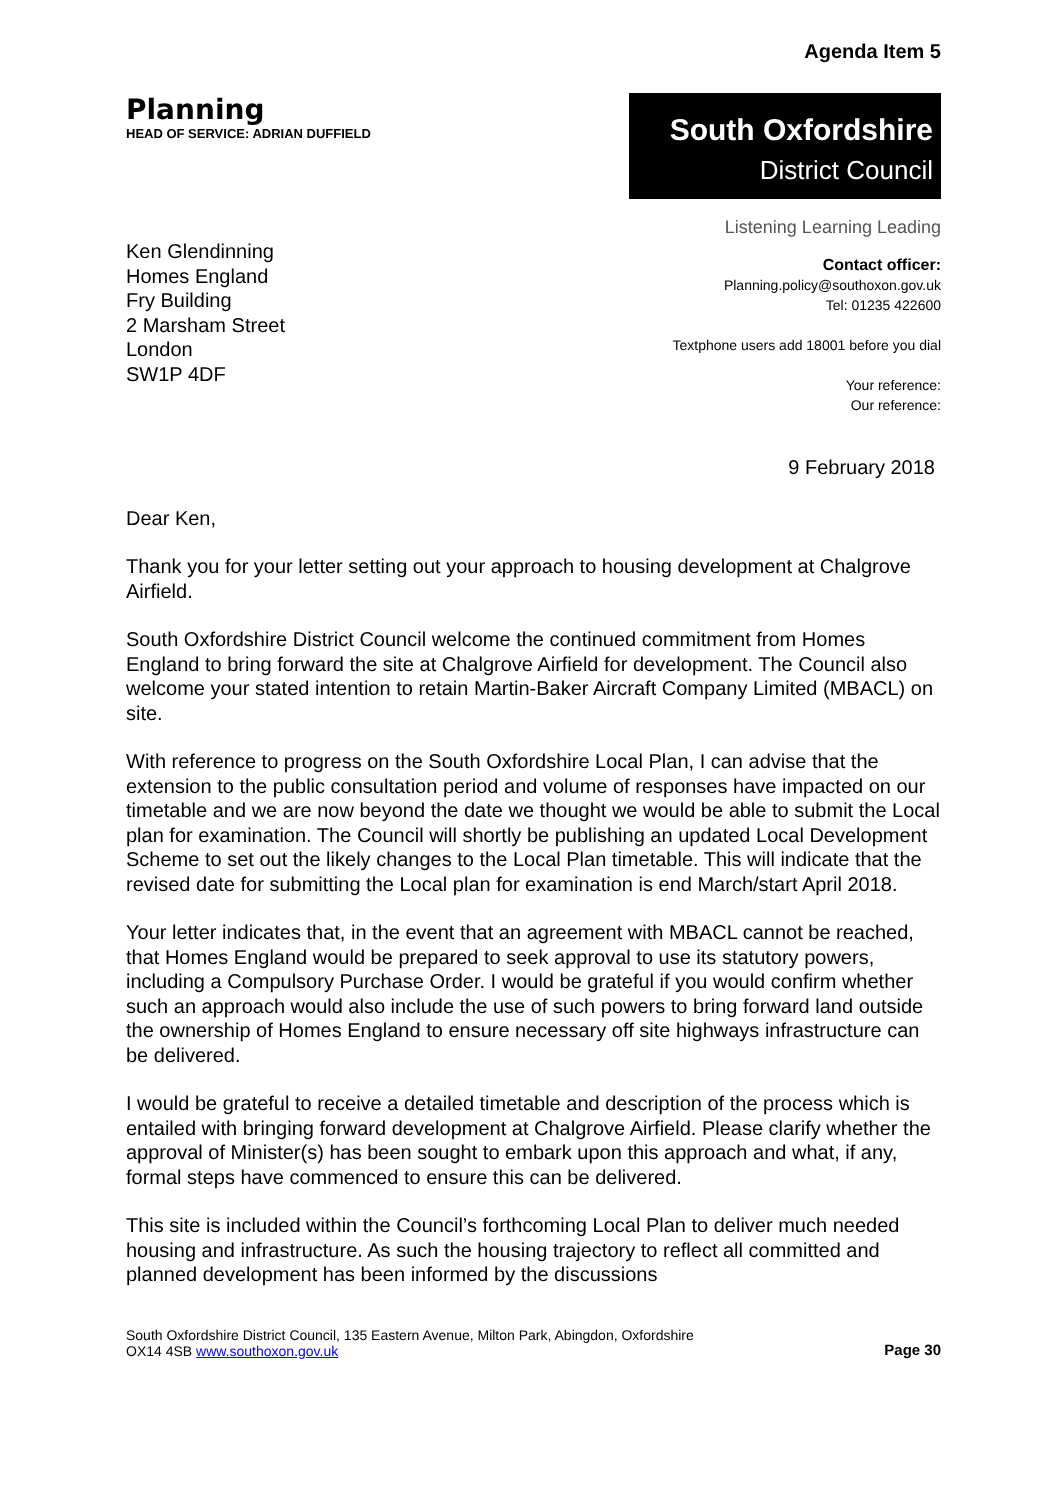Agenda Item 5
Planning
HEAD OF SERVICE: ADRIAN DUFFIELD
South Oxfordshire
District Council
Ken Glendinning
Homes England
Fry Building
2 Marsham Street
London
SW1P 4DF
Listening Learning Leading
Contact officer:
Planning.policy@southoxon.gov.uk
Tel: 01235 422600
Textphone users add 18001 before you dial
Your reference:
Our reference:
9 February 2018
Dear Ken,
Thank you for your letter setting out your approach to housing development at Chalgrove Airfield.
South Oxfordshire District Council welcome the continued commitment from Homes England to bring forward the site at Chalgrove Airfield for development. The Council also welcome your stated intention to retain Martin-Baker Aircraft Company Limited (MBACL) on site.
With reference to progress on the South Oxfordshire Local Plan, I can advise that the extension to the public consultation period and volume of responses have impacted on our timetable and we are now beyond the date we thought we would be able to submit the Local plan for examination. The Council will shortly be publishing an updated Local Development Scheme to set out the likely changes to the Local Plan timetable. This will indicate that the revised date for submitting the Local plan for examination is end March/start April 2018.
Your letter indicates that, in the event that an agreement with MBACL cannot be reached, that Homes England would be prepared to seek approval to use its statutory powers, including a Compulsory Purchase Order. I would be grateful if you would confirm whether such an approach would also include the use of such powers to bring forward land outside the ownership of Homes England to ensure necessary off site highways infrastructure can be delivered.
I would be grateful to receive a detailed timetable and description of the process which is entailed with bringing forward development at Chalgrove Airfield. Please clarify whether the approval of Minister(s) has been sought to embark upon this approach and what, if any, formal steps have commenced to ensure this can be delivered.
This site is included within the Council’s forthcoming Local Plan to deliver much needed housing and infrastructure. As such the housing trajectory to reflect all committed and planned development has been informed by the discussions
South Oxfordshire District Council, 135 Eastern Avenue, Milton Park, Abingdon, Oxfordshire
OX14 4SB www.southoxon.gov.uk
Page 30